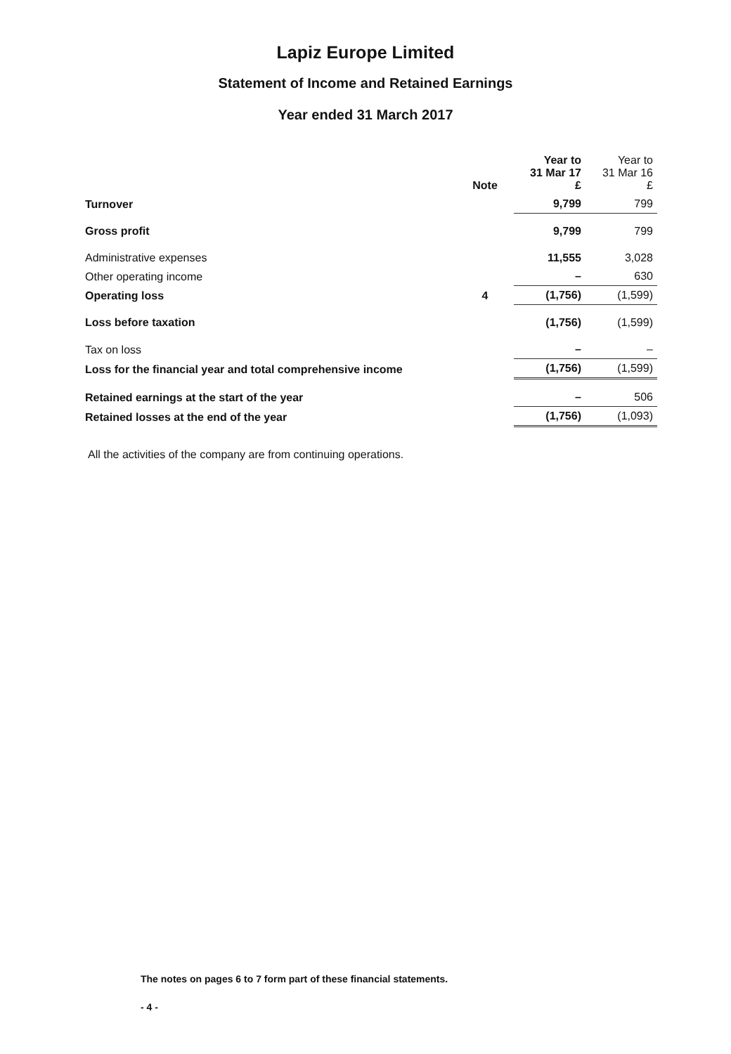Lapiz Europe Limited
Statement of Income and Retained Earnings
Year ended 31 March 2017
| | Note | Year to 31 Mar 17 £ | Year to 31 Mar 16 £ |
| --- | --- | --- | --- |
| Turnover | | 9,799 | 799 |
| Gross profit | | 9,799 | 799 |
| Administrative expenses | | 11,555 | 3,028 |
| Other operating income | | – | 630 |
| Operating loss | 4 | (1,756) | (1,599) |
| Loss before taxation | | (1,756) | (1,599) |
| Tax on loss | | – | – |
| Loss for the financial year and total comprehensive income | | (1,756) | (1,599) |
| Retained earnings at the start of the year | | – | 506 |
| Retained losses at the end of the year | | (1,756) | (1,093) |
All the activities of the company are from continuing operations.
The notes on pages 6 to 7 form part of these financial statements.
- 4 -